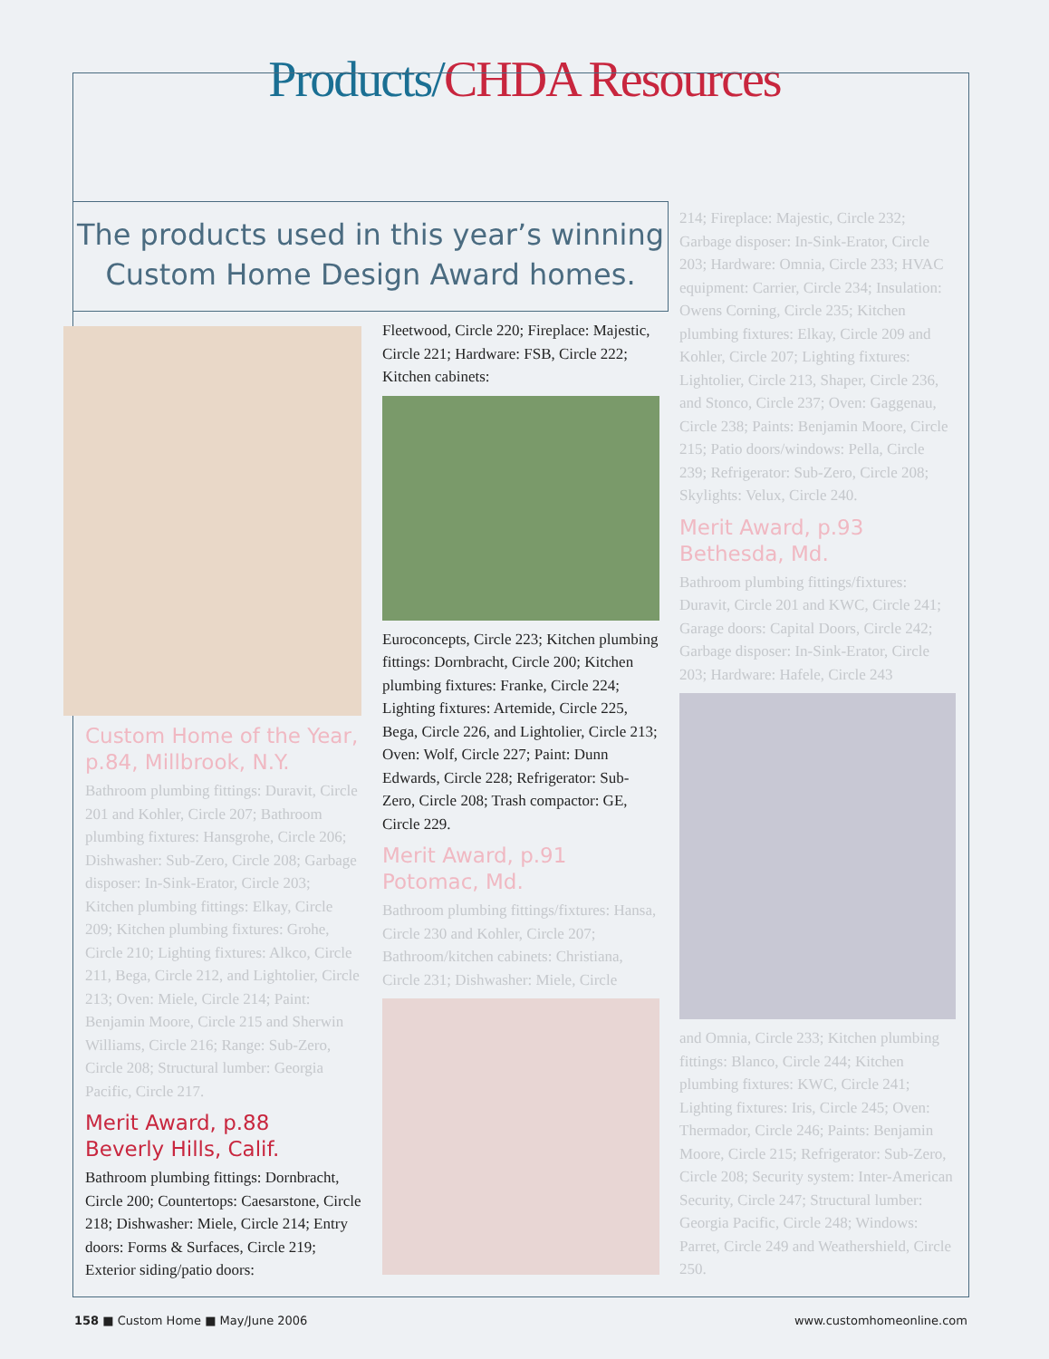Products/CHDA Resources
The products used in this year’s winning
Custom Home Design Award homes.
Custom Home of the Year,
p.84, Millbrook, N.Y.
Bathroom plumbing fittings: Duravit, Circle 201 and Kohler, Circle 207; Bathroom plumbing fixtures: Hansgrohe, Circle 206; Dishwasher: Sub-Zero, Circle 208; Garbage disposer: In-Sink-Erator, Circle 203; Kitchen plumbing fittings: Elkay, Circle 209; Kitchen plumbing fixtures: Grohe, Circle 210; Lighting fixtures: Alkco, Circle 211, Bega, Circle 212, and Lightolier, Circle 213; Oven: Miele, Circle 214; Paint: Benjamin Moore, Circle 215 and Sherwin Williams, Circle 216; Range: Sub-Zero, Circle 208; Structural lumber: Georgia Pacific, Circle 217.
Merit Award, p.88
Beverly Hills, Calif.
Bathroom plumbing fittings: Dornbracht, Circle 200; Countertops: Caesarstone, Circle 218; Dishwasher: Miele, Circle 214; Entry doors: Forms & Surfaces, Circle 219; Exterior siding/patio doors:
Fleetwood, Circle 220; Fireplace: Majestic, Circle 221; Hardware: FSB, Circle 222; Kitchen cabinets:
Euroconcepts, Circle 223; Kitchen plumbing fittings: Dornbracht, Circle 200; Kitchen plumbing fixtures: Franke, Circle 224; Lighting fixtures: Artemide, Circle 225, Bega, Circle 226, and Lightolier, Circle 213; Oven: Wolf, Circle 227; Paint: Dunn Edwards, Circle 228; Refrigerator: Sub-Zero, Circle 208; Trash compactor: GE, Circle 229.
Merit Award, p.91
Potomac, Md.
Bathroom plumbing fittings/fixtures: Hansa, Circle 230 and Kohler, Circle 207; Bathroom/kitchen cabinets: Christiana, Circle 231; Dishwasher: Miele, Circle
214; Fireplace: Majestic, Circle 232; Garbage disposer: In-Sink-Erator, Circle 203; Hardware: Omnia, Circle 233; HVAC equipment: Carrier, Circle 234; Insulation: Owens Corning, Circle 235; Kitchen plumbing fixtures: Elkay, Circle 209 and Kohler, Circle 207; Lighting fixtures: Lightolier, Circle 213, Shaper, Circle 236, and Stonco, Circle 237; Oven: Gaggenau, Circle 238; Paints: Benjamin Moore, Circle 215; Patio doors/windows: Pella, Circle 239; Refrigerator: Sub-Zero, Circle 208; Skylights: Velux, Circle 240.
Merit Award, p.93
Bethesda, Md.
Bathroom plumbing fittings/fixtures: Duravit, Circle 201 and KWC, Circle 241; Garage doors: Capital Doors, Circle 242; Garbage disposer: In-Sink-Erator, Circle 203; Hardware: Hafele, Circle 243
and Omnia, Circle 233; Kitchen plumbing fittings: Blanco, Circle 244; Kitchen plumbing fixtures: KWC, Circle 241; Lighting fixtures: Iris, Circle 245; Oven: Thermador, Circle 246; Paints: Benjamin Moore, Circle 215; Refrigerator: Sub-Zero, Circle 208; Security system: Inter-American Security, Circle 247; Structural lumber: Georgia Pacific, Circle 248; Windows: Parret, Circle 249 and Weathershield, Circle 250.
158 ■ Custom Home ■ May/June 2006 www.customhomeonline.com